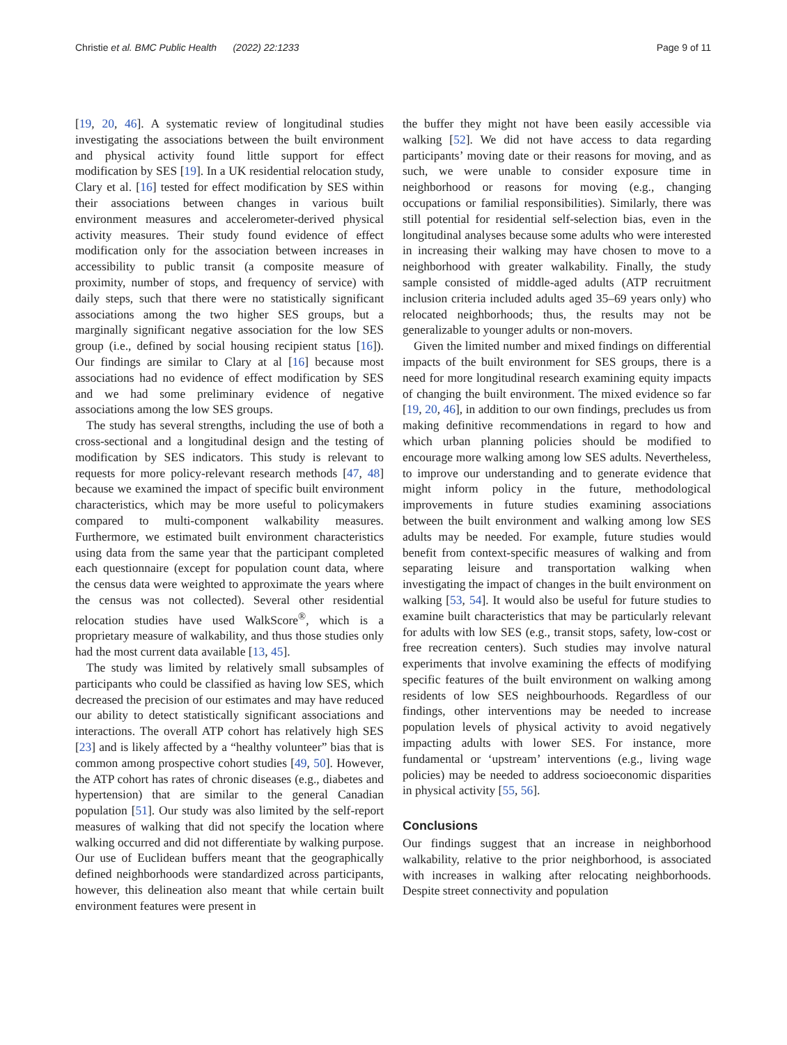Christie et al. BMC Public Health (2022) 22:1233 Page 9 of 11
[19, 20, 46]. A systematic review of longitudinal studies investigating the associations between the built environment and physical activity found little support for effect modification by SES [19]. In a UK residential relocation study, Clary et al. [16] tested for effect modification by SES within their associations between changes in various built environment measures and accelerometer-derived physical activity measures. Their study found evidence of effect modification only for the association between increases in accessibility to public transit (a composite measure of proximity, number of stops, and frequency of service) with daily steps, such that there were no statistically significant associations among the two higher SES groups, but a marginally significant negative association for the low SES group (i.e., defined by social housing recipient status [16]). Our findings are similar to Clary at al [16] because most associations had no evidence of effect modification by SES and we had some preliminary evidence of negative associations among the low SES groups.
The study has several strengths, including the use of both a cross-sectional and a longitudinal design and the testing of modification by SES indicators. This study is relevant to requests for more policy-relevant research methods [47, 48] because we examined the impact of specific built environment characteristics, which may be more useful to policymakers compared to multi-component walkability measures. Furthermore, we estimated built environment characteristics using data from the same year that the participant completed each questionnaire (except for population count data, where the census data were weighted to approximate the years where the census was not collected). Several other residential relocation studies have used WalkScore<sup>®</sup>, which is a proprietary measure of walkability, and thus those studies only had the most current data available [13, 45].
The study was limited by relatively small subsamples of participants who could be classified as having low SES, which decreased the precision of our estimates and may have reduced our ability to detect statistically significant associations and interactions. The overall ATP cohort has relatively high SES [23] and is likely affected by a “healthy volunteer” bias that is common among prospective cohort studies [49, 50]. However, the ATP cohort has rates of chronic diseases (e.g., diabetes and hypertension) that are similar to the general Canadian population [51]. Our study was also limited by the self-report measures of walking that did not specify the location where walking occurred and did not differentiate by walking purpose. Our use of Euclidean buffers meant that the geographically defined neighborhoods were standardized across participants, however, this delineation also meant that while certain built environment features were present in
the buffer they might not have been easily accessible via walking [52]. We did not have access to data regarding participants’ moving date or their reasons for moving, and as such, we were unable to consider exposure time in neighborhood or reasons for moving (e.g., changing occupations or familial responsibilities). Similarly, there was still potential for residential self-selection bias, even in the longitudinal analyses because some adults who were interested in increasing their walking may have chosen to move to a neighborhood with greater walkability. Finally, the study sample consisted of middle-aged adults (ATP recruitment inclusion criteria included adults aged 35–69 years only) who relocated neighborhoods; thus, the results may not be generalizable to younger adults or non-movers.
Given the limited number and mixed findings on differential impacts of the built environment for SES groups, there is a need for more longitudinal research examining equity impacts of changing the built environment. The mixed evidence so far [19, 20, 46], in addition to our own findings, precludes us from making definitive recommendations in regard to how and which urban planning policies should be modified to encourage more walking among low SES adults. Nevertheless, to improve our understanding and to generate evidence that might inform policy in the future, methodological improvements in future studies examining associations between the built environment and walking among low SES adults may be needed. For example, future studies would benefit from context-specific measures of walking and from separating leisure and transportation walking when investigating the impact of changes in the built environment on walking [53, 54]. It would also be useful for future studies to examine built characteristics that may be particularly relevant for adults with low SES (e.g., transit stops, safety, low-cost or free recreation centers). Such studies may involve natural experiments that involve examining the effects of modifying specific features of the built environment on walking among residents of low SES neighbourhoods. Regardless of our findings, other interventions may be needed to increase population levels of physical activity to avoid negatively impacting adults with lower SES. For instance, more fundamental or ‘upstream’ interventions (e.g., living wage policies) may be needed to address socioeconomic disparities in physical activity [55, 56].
Conclusions
Our findings suggest that an increase in neighborhood walkability, relative to the prior neighborhood, is associated with increases in walking after relocating neighborhoods. Despite street connectivity and population